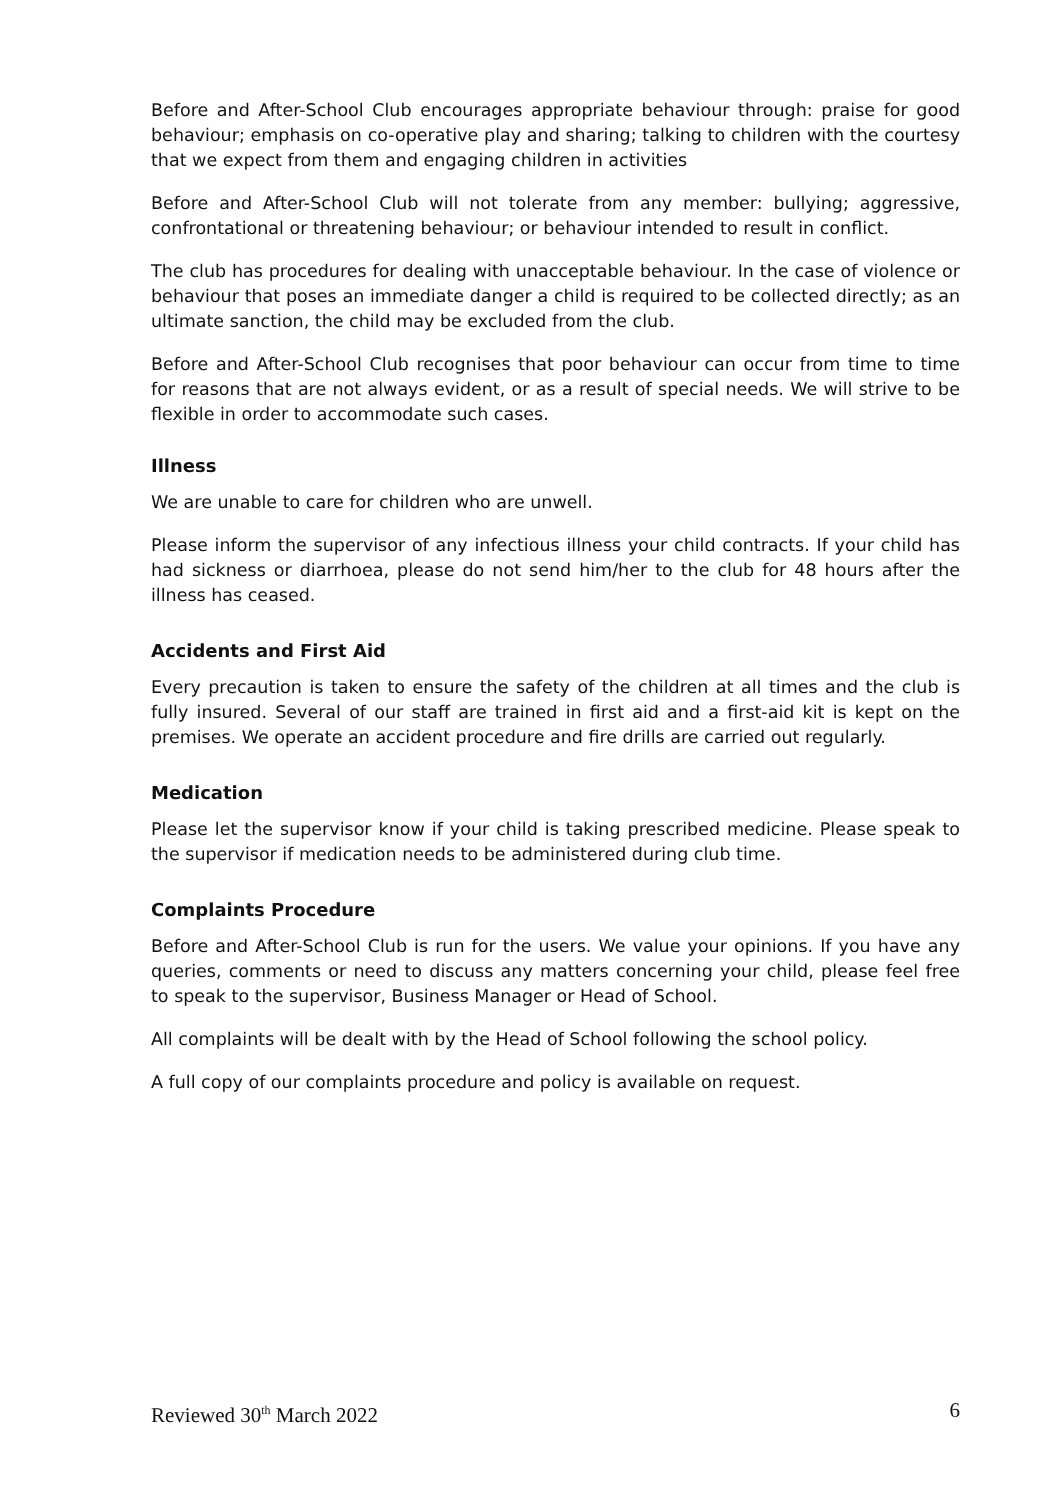Before and After-School Club encourages appropriate behaviour through: praise for good behaviour; emphasis on co-operative play and sharing; talking to children with the courtesy that we expect from them and engaging children in activities
Before and After-School Club will not tolerate from any member: bullying; aggressive, confrontational or threatening behaviour; or behaviour intended to result in conflict.
The club has procedures for dealing with unacceptable behaviour. In the case of violence or behaviour that poses an immediate danger a child is required to be collected directly; as an ultimate sanction, the child may be excluded from the club.
Before and After-School Club recognises that poor behaviour can occur from time to time for reasons that are not always evident, or as a result of special needs. We will strive to be flexible in order to accommodate such cases.
Illness
We are unable to care for children who are unwell.
Please inform the supervisor of any infectious illness your child contracts. If your child has had sickness or diarrhoea, please do not send him/her to the club for 48 hours after the illness has ceased.
Accidents and First Aid
Every precaution is taken to ensure the safety of the children at all times and the club is fully insured. Several of our staff are trained in first aid and a first-aid kit is kept on the premises. We operate an accident procedure and fire drills are carried out regularly.
Medication
Please let the supervisor know if your child is taking prescribed medicine. Please speak to the supervisor if medication needs to be administered during club time.
Complaints Procedure
Before and After-School Club is run for the users. We value your opinions. If you have any queries, comments or need to discuss any matters concerning your child, please feel free to speak to the supervisor, Business Manager or Head of School.
All complaints will be dealt with by the Head of School following the school policy.
A full copy of our complaints procedure and policy is available on request.
Reviewed 30<sup>th</sup> March 2022 6